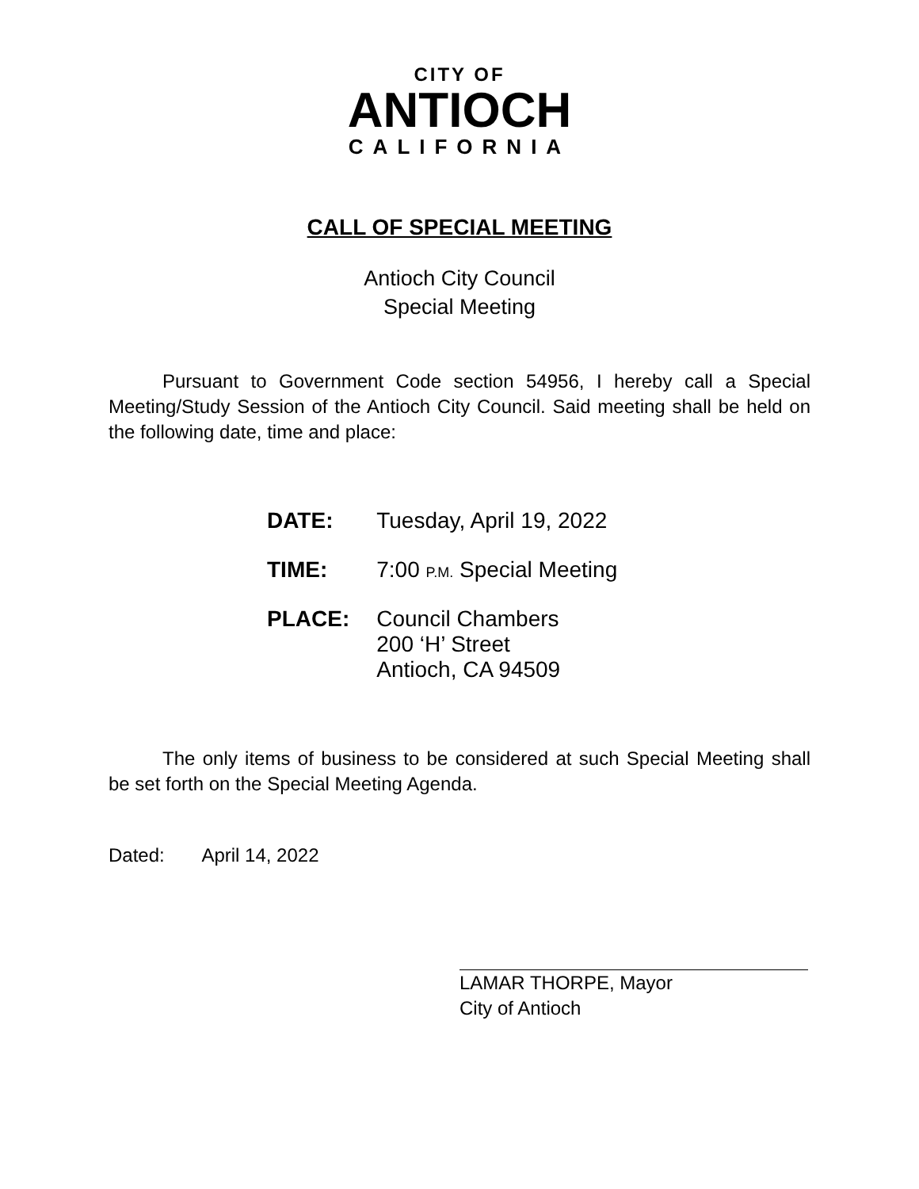CITY OF
ANTIOCH
CALIFORNIA
CALL OF SPECIAL MEETING
Antioch City Council
Special Meeting
Pursuant to Government Code section 54956, I hereby call a Special Meeting/Study Session of the Antioch City Council. Said meeting shall be held on the following date, time and place:
| DATE: | Tuesday, April 19, 2022 |
| TIME: | 7:00 P.M. Special Meeting |
| PLACE: | Council Chambers 200 ‘H’ Street Antioch, CA 94509 |
The only items of business to be considered at such Special Meeting shall be set forth on the Special Meeting Agenda.
Dated: April 14, 2022
LAMAR THORPE, Mayor
City of Antioch